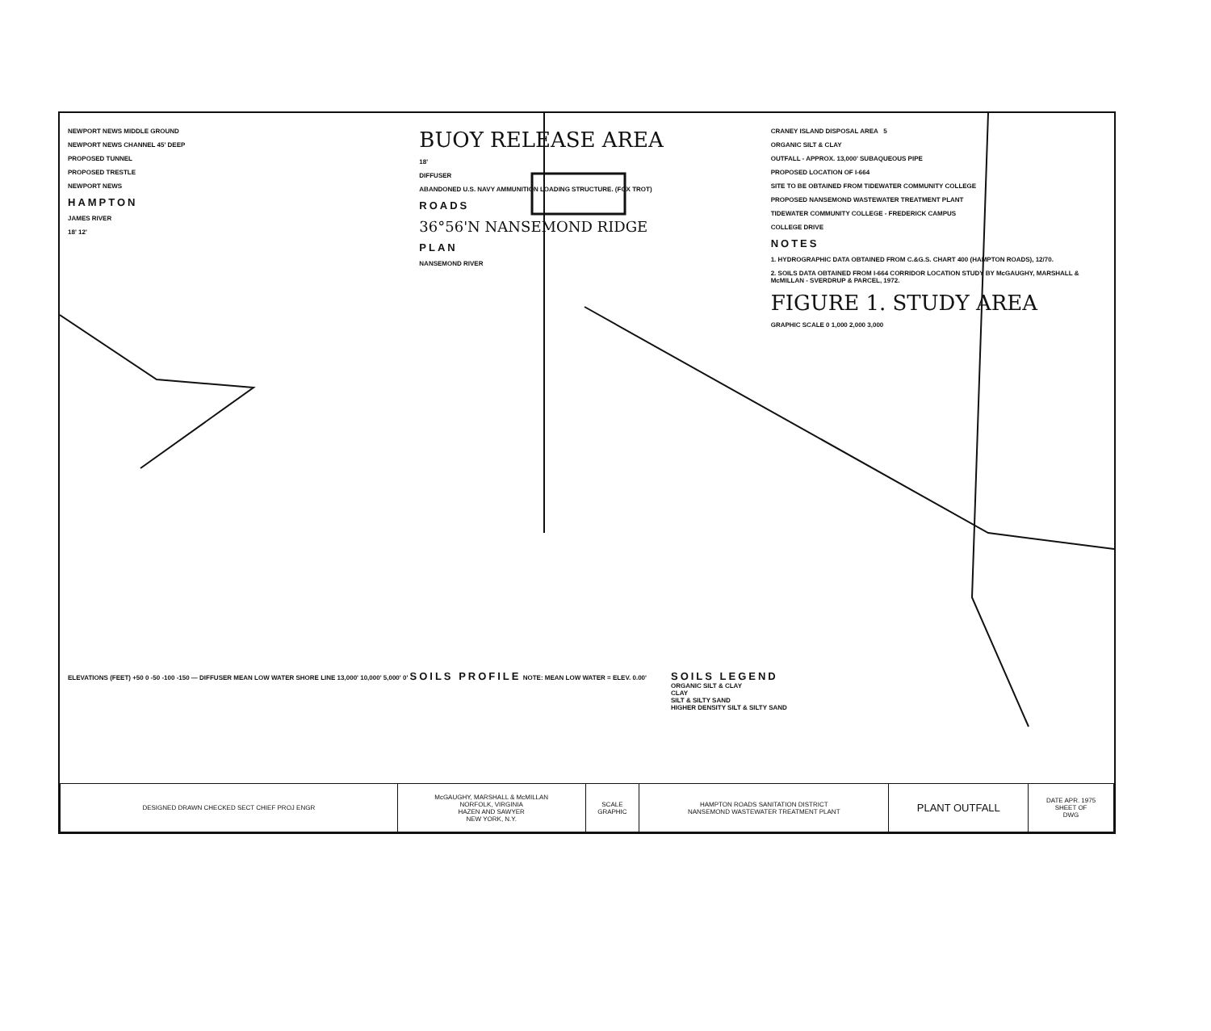NEWPORT NEWS MIDDLE GROUND
NEWPORT NEWS CHANNEL 45' DEEP
PROPOSED TUNNEL
PROPOSED TRESTLE
NEWPORT NEWS
HAMPTON
JAMES RIVER
18' 12'
BUOY RELEASE AREA
18'
DIFFUSER
ABANDONED U.S. NAVY AMMUNITION LOADING STRUCTURE. (FOX TROT)
ROADS
36°56'N NANSEMOND RIDGE
PLAN
NANSEMOND RIVER
CRANEY ISLAND DISPOSAL AREA 5
ORGANIC SILT & CLAY
OUTFALL - APPROX. 13,000' SUBAQUEOUS PIPE
PROPOSED LOCATION OF I-664
SITE TO BE OBTAINED FROM TIDEWATER COMMUNITY COLLEGE
PROPOSED NANSEMOND WASTEWATER TREATMENT PLANT
TIDEWATER COMMUNITY COLLEGE - FREDERICK CAMPUS
COLLEGE DRIVE
NOTES
1. HYDROGRAPHIC DATA OBTAINED FROM C.&G.S. CHART 400 (HAMPTON ROADS), 12/70.
2. SOILS DATA OBTAINED FROM I-664 CORRIDOR LOCATION STUDY BY McGAUGHY, MARSHALL & McMILLAN - SVERDRUP & PARCEL, 1972.
FIGURE 1. STUDY AREA
GRAPHIC SCALE 0 1,000 2,000 3,000
ELEVATIONS (FEET) +50 0 -50 -100 -150 — DIFFUSER MEAN LOW WATER SHORE LINE 13,000' 10,000' 5,000' 0' SOILS PROFILE NOTE: MEAN LOW WATER = ELEV. 0.00'
SOILS LEGEND
ORGANIC SILT & CLAY
CLAY
SILT & SILTY SAND
HIGHER DENSITY SILT & SILTY SAND
| DESIGNED DRAWN CHECKED SECT CHIEF PROJ ENGR | McGAUGHY, MARSHALL & McMILLAN NORFOLK, VIRGINIA HAZEN AND SAWYER NEW YORK, N.Y. | SCALE GRAPHIC | HAMPTON ROADS SANITATION DISTRICT NANSEMOND WASTEWATER TREATMENT PLANT | PLANT OUTFALL | DATE APR. 1975 SHEET OF DWG |